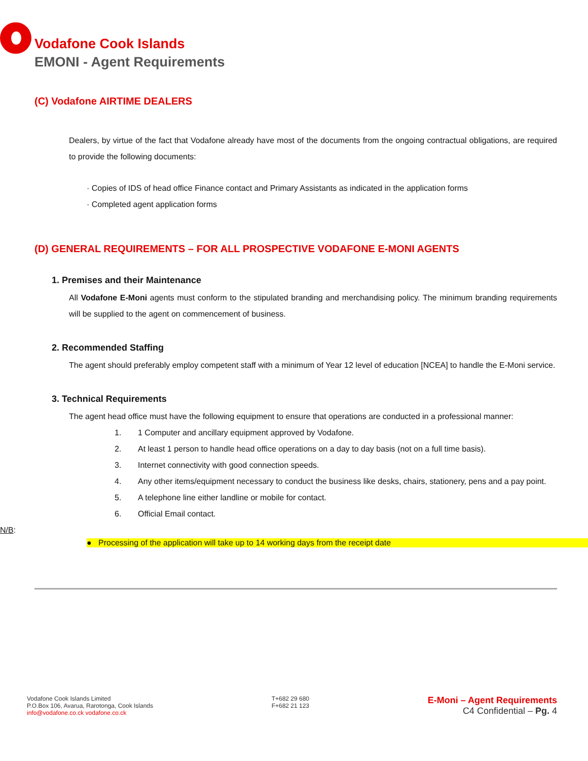Vodafone Cook Islands
EMONI - Agent Requirements
(C) Vodafone AIRTIME DEALERS
Dealers, by virtue of the fact that Vodafone already have most of the documents from the ongoing contractual obligations, are required to provide the following documents:
· Copies of IDS of head office Finance contact and Primary Assistants as indicated in the application forms
· Completed agent application forms
(D) GENERAL REQUIREMENTS – FOR ALL PROSPECTIVE VODAFONE E-MONI AGENTS
1. Premises and their Maintenance
All Vodafone E-Moni agents must conform to the stipulated branding and merchandising policy. The minimum branding requirements will be supplied to the agent on commencement of business.
2. Recommended Staffing
The agent should preferably employ competent staff with a minimum of Year 12 level of education [NCEA] to handle the E-Moni service.
3. Technical Requirements
The agent head office must have the following equipment to ensure that operations are conducted in a professional manner:
1. 1 Computer and ancillary equipment approved by Vodafone.
2. At least 1 person to handle head office operations on a day to day basis (not on a full time basis).
3. Internet connectivity with good connection speeds.
4. Any other items/equipment necessary to conduct the business like desks, chairs, stationery, pens and a pay point.
5. A telephone line either landline or mobile for contact.
6. Official Email contact.
N/B:
● Processing of the application will take up to 14 working days from the receipt date
Vodafone Cook Islands Limited
P.O.Box 106, Avarua, Rarotonga, Cook Islands
info@vodafone.co.ck vodafone.co.ck
T+682 29 680
F+682 21 123
E-Moni – Agent Requirements
C4 Confidential – Pg. 4